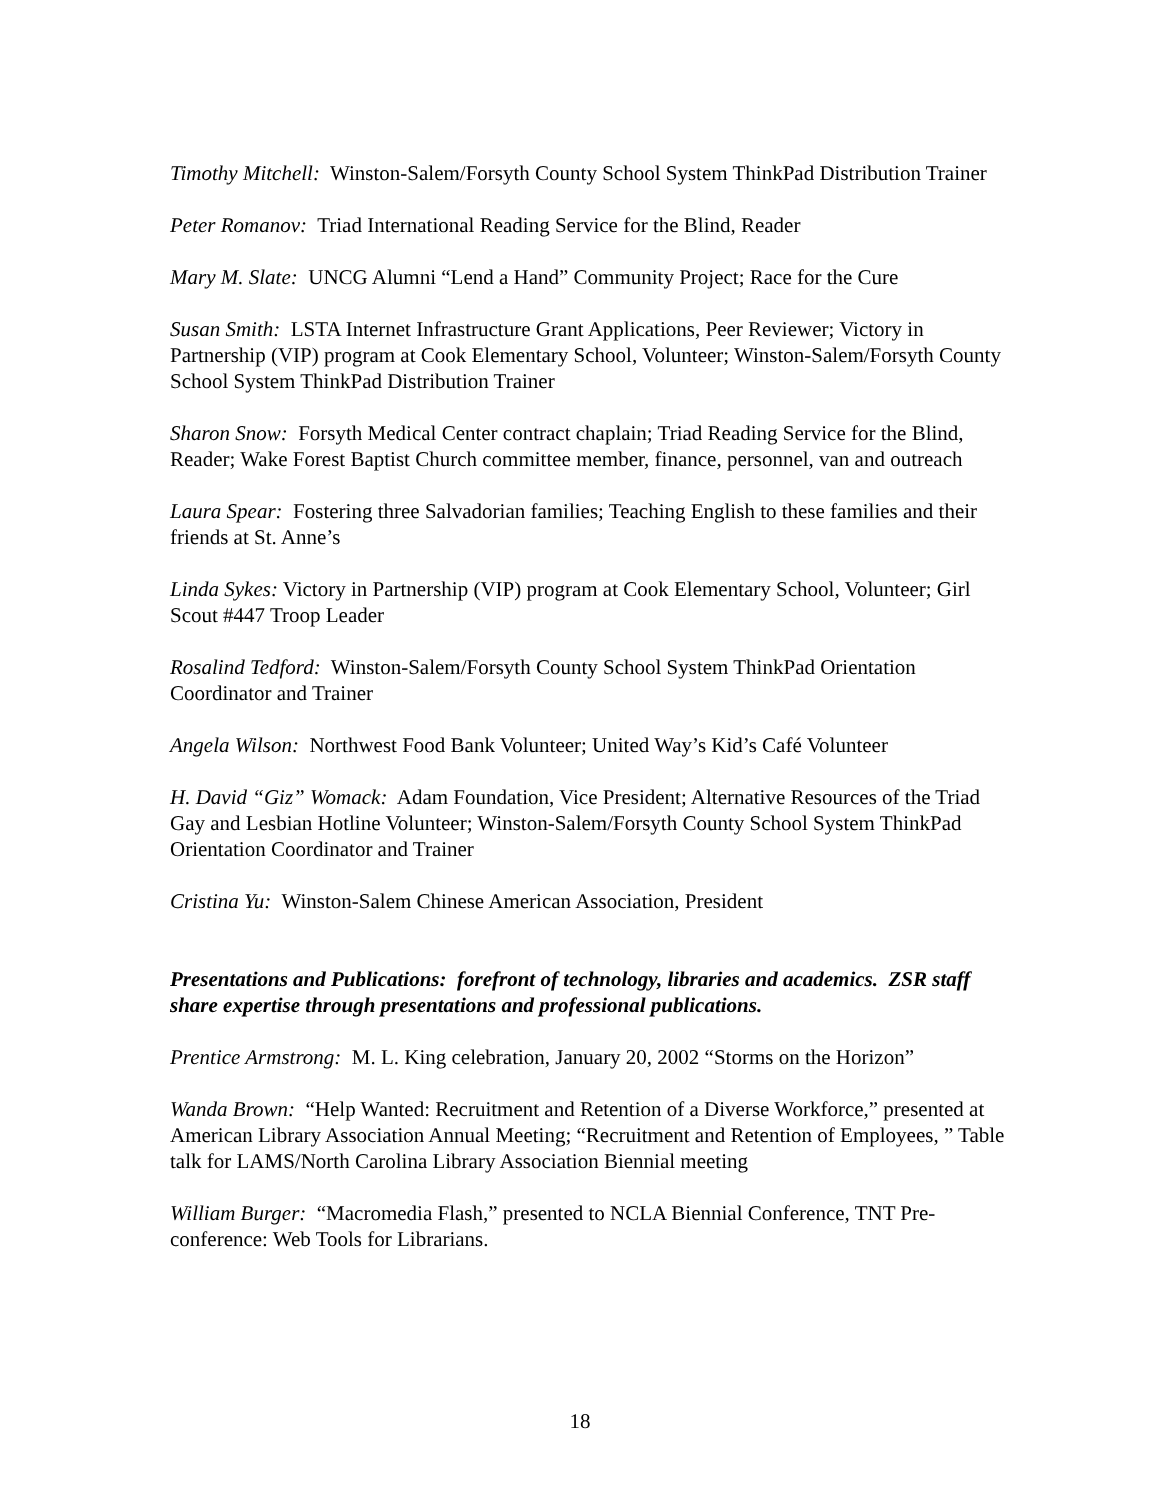Timothy Mitchell: Winston-Salem/Forsyth County School System ThinkPad Distribution Trainer
Peter Romanov: Triad International Reading Service for the Blind, Reader
Mary M. Slate: UNCG Alumni “Lend a Hand” Community Project; Race for the Cure
Susan Smith: LSTA Internet Infrastructure Grant Applications, Peer Reviewer; Victory in Partnership (VIP) program at Cook Elementary School, Volunteer; Winston-Salem/Forsyth County School System ThinkPad Distribution Trainer
Sharon Snow: Forsyth Medical Center contract chaplain; Triad Reading Service for the Blind, Reader; Wake Forest Baptist Church committee member, finance, personnel, van and outreach
Laura Spear: Fostering three Salvadorian families; Teaching English to these families and their friends at St. Anne’s
Linda Sykes: Victory in Partnership (VIP) program at Cook Elementary School, Volunteer; Girl Scout #447 Troop Leader
Rosalind Tedford: Winston-Salem/Forsyth County School System ThinkPad Orientation Coordinator and Trainer
Angela Wilson: Northwest Food Bank Volunteer; United Way’s Kid’s Café Volunteer
H. David “Giz” Womack: Adam Foundation, Vice President; Alternative Resources of the Triad Gay and Lesbian Hotline Volunteer; Winston-Salem/Forsyth County School System ThinkPad Orientation Coordinator and Trainer
Cristina Yu: Winston-Salem Chinese American Association, President
Presentations and Publications: forefront of technology, libraries and academics. ZSR staff share expertise through presentations and professional publications.
Prentice Armstrong: M. L. King celebration, January 20, 2002 “Storms on the Horizon”
Wanda Brown: “Help Wanted: Recruitment and Retention of a Diverse Workforce,” presented at American Library Association Annual Meeting; “Recruitment and Retention of Employees, ” Table talk for LAMS/North Carolina Library Association Biennial meeting
William Burger: “Macromedia Flash,” presented to NCLA Biennial Conference, TNT Pre-conference: Web Tools for Librarians.
18